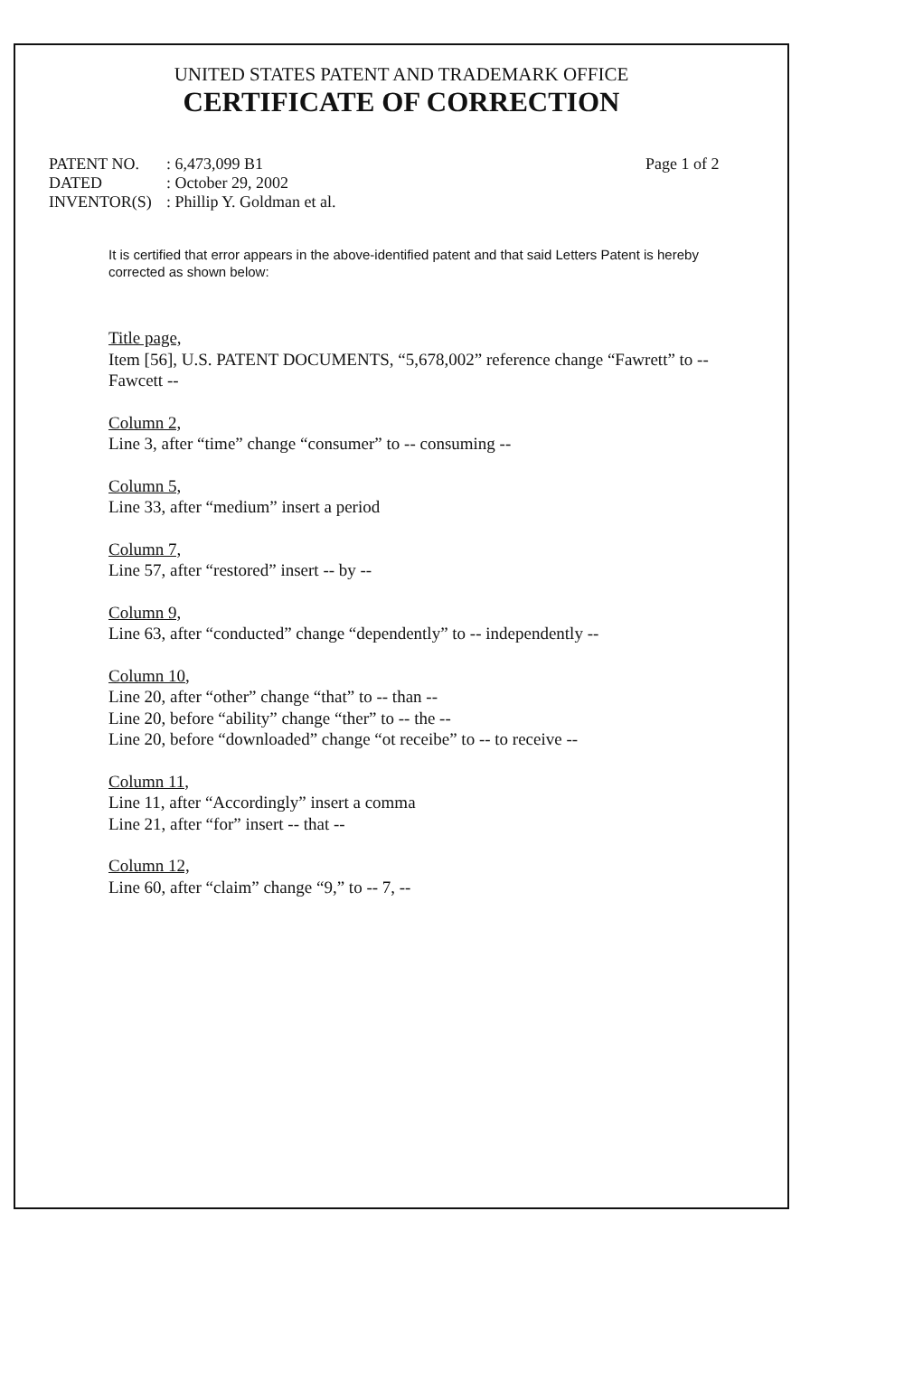UNITED STATES PATENT AND TRADEMARK OFFICE
CERTIFICATE OF CORRECTION
PATENT NO.: 6,473,099 B1 Page 1 of 2
DATED: October 29, 2002
INVENTOR(S): Phillip Y. Goldman et al.
It is certified that error appears in the above-identified patent and that said Letters Patent is hereby corrected as shown below:
Title page,
Item [56], U.S. PATENT DOCUMENTS, “5,678,002” reference change “Fawrett” to -- Fawcett --
Column 2,
Line 3, after “time” change “consumer” to -- consuming --
Column 5,
Line 33, after “medium” insert a period
Column 7,
Line 57, after “restored” insert -- by --
Column 9,
Line 63, after “conducted” change “dependently” to -- independently --
Column 10,
Line 20, after “other” change “that” to -- than --
Line 20, before “ability” change “ther” to -- the --
Line 20, before “downloaded” change “ot receibe” to -- to receive --
Column 11,
Line 11, after “Accordingly” insert a comma
Line 21, after “for” insert -- that --
Column 12,
Line 60, after “claim” change “9,” to -- 7, --